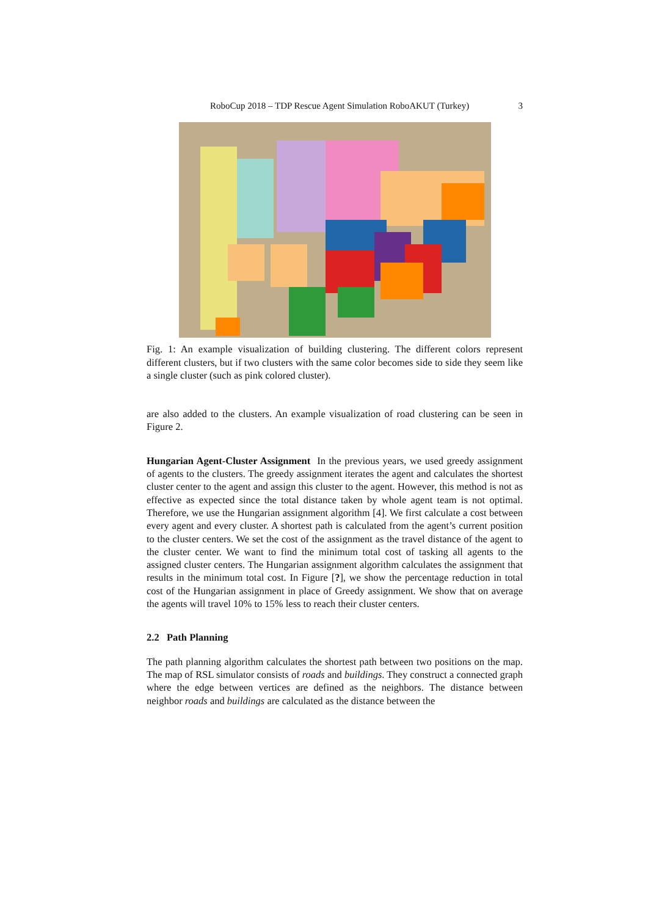RoboCup 2018 – TDP Rescue Agent Simulation RoboAKUT (Turkey) 3
Fig. 1: An example visualization of building clustering. The different colors represent different clusters, but if two clusters with the same color becomes side to side they seem like a single cluster (such as pink colored cluster).
are also added to the clusters. An example visualization of road clustering can be seen in Figure 2.
Hungarian Agent-Cluster Assignment In the previous years, we used greedy assignment of agents to the clusters. The greedy assignment iterates the agent and calculates the shortest cluster center to the agent and assign this cluster to the agent. However, this method is not as effective as expected since the total distance taken by whole agent team is not optimal. Therefore, we use the Hungarian assignment algorithm [4]. We first calculate a cost between every agent and every cluster. A shortest path is calculated from the agent’s current position to the cluster centers. We set the cost of the assignment as the travel distance of the agent to the cluster center. We want to find the minimum total cost of tasking all agents to the assigned cluster centers. The Hungarian assignment algorithm calculates the assignment that results in the minimum total cost. In Figure [?], we show the percentage reduction in total cost of the Hungarian assignment in place of Greedy assignment. We show that on average the agents will travel 10% to 15% less to reach their cluster centers.
2.2 Path Planning
The path planning algorithm calculates the shortest path between two positions on the map. The map of RSL simulator consists of roads and buildings. They construct a connected graph where the edge between vertices are defined as the neighbors. The distance between neighbor roads and buildings are calculated as the distance between the